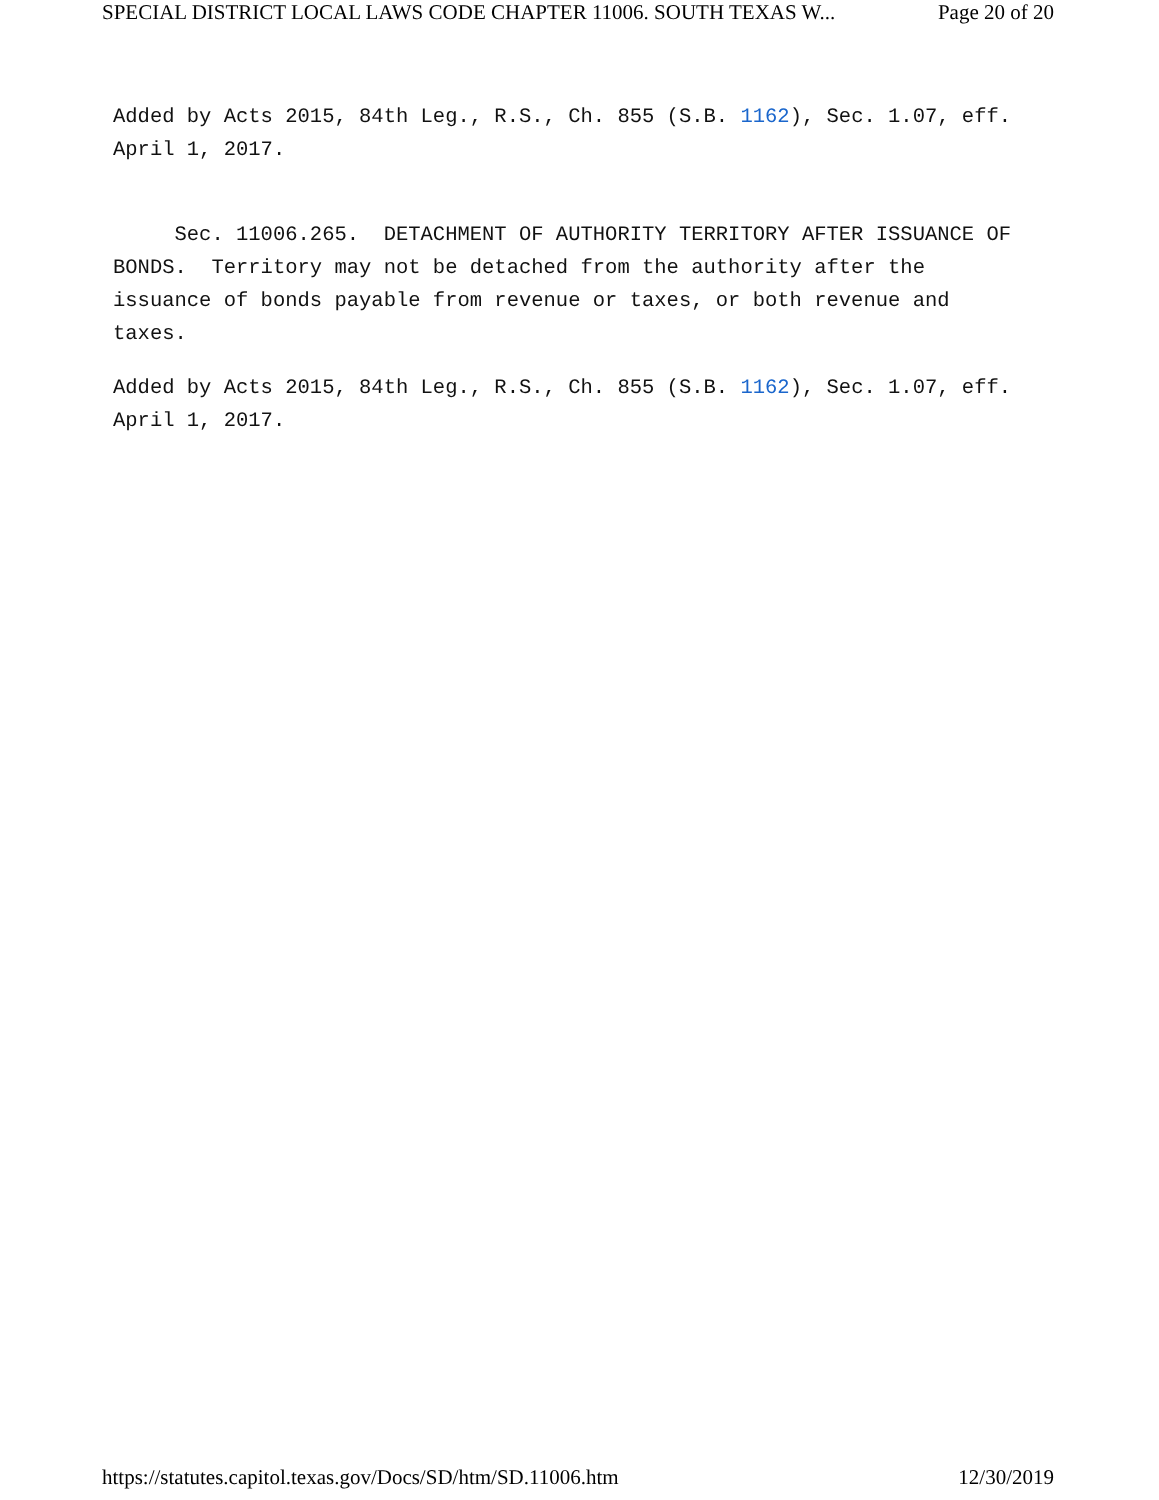SPECIAL DISTRICT LOCAL LAWS CODE CHAPTER 11006. SOUTH TEXAS W... Page 20 of 20
Added by Acts 2015, 84th Leg., R.S., Ch. 855 (S.B. 1162), Sec. 1.07, eff. April 1, 2017.
Sec. 11006.265. DETACHMENT OF AUTHORITY TERRITORY AFTER ISSUANCE OF BONDS. Territory may not be detached from the authority after the issuance of bonds payable from revenue or taxes, or both revenue and taxes.
Added by Acts 2015, 84th Leg., R.S., Ch. 855 (S.B. 1162), Sec. 1.07, eff. April 1, 2017.
https://statutes.capitol.texas.gov/Docs/SD/htm/SD.11006.htm 12/30/2019